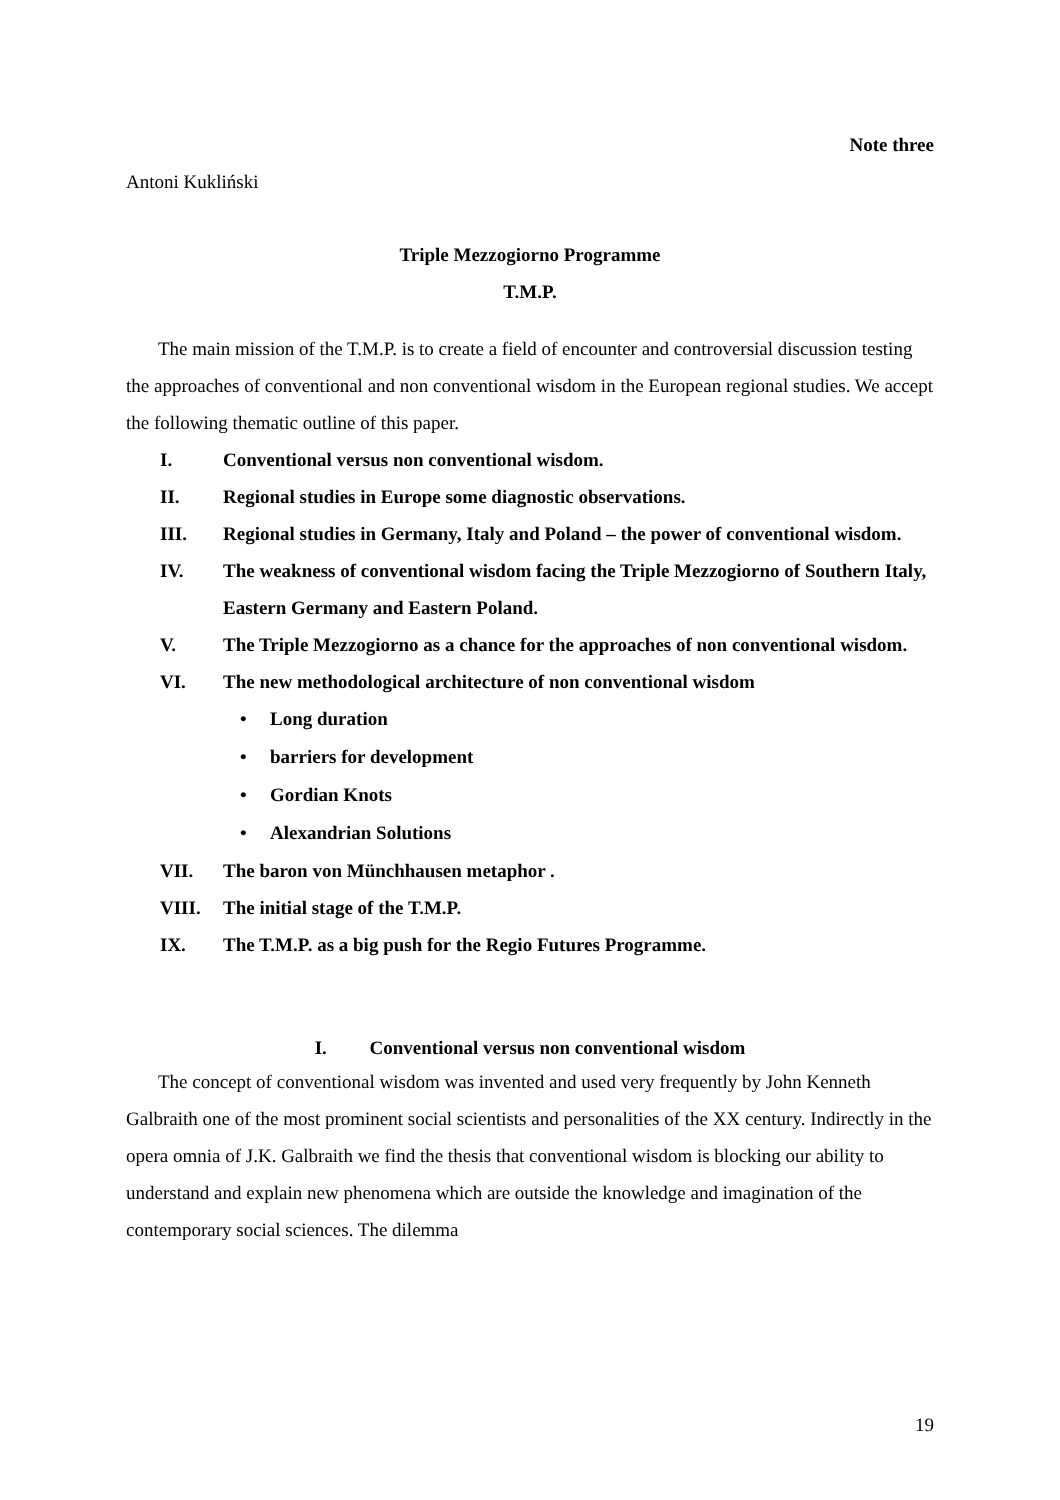Note three
Antoni Kukliński
Triple Mezzogiorno Programme
T.M.P.
The main mission of the T.M.P. is to create a field of encounter and controversial discussion testing the approaches of conventional and non conventional wisdom in the European regional studies. We accept the following thematic outline of this paper.
I. Conventional versus non conventional wisdom.
II. Regional studies in Europe some diagnostic observations.
III. Regional studies in Germany, Italy and Poland – the power of conventional wisdom.
IV. The weakness of conventional wisdom facing the Triple Mezzogiorno of Southern Italy, Eastern Germany and Eastern Poland.
V. The Triple Mezzogiorno as a chance for the approaches of non conventional wisdom.
VI. The new methodological architecture of non conventional wisdom
• Long duration
• barriers for development
• Gordian Knots
• Alexandrian Solutions
VII. The baron von Münchhausen metaphor .
VIII. The initial stage of the T.M.P.
IX. The T.M.P. as a big push for the Regio Futures Programme.
I. Conventional versus non conventional wisdom
The concept of conventional wisdom was invented and used very frequently by John Kenneth Galbraith one of the most prominent social scientists and personalities of the XX century. Indirectly in the opera omnia of J.K. Galbraith we find the thesis that conventional wisdom is blocking our ability to understand and explain new phenomena which are outside the knowledge and imagination of the contemporary social sciences. The dilemma
19